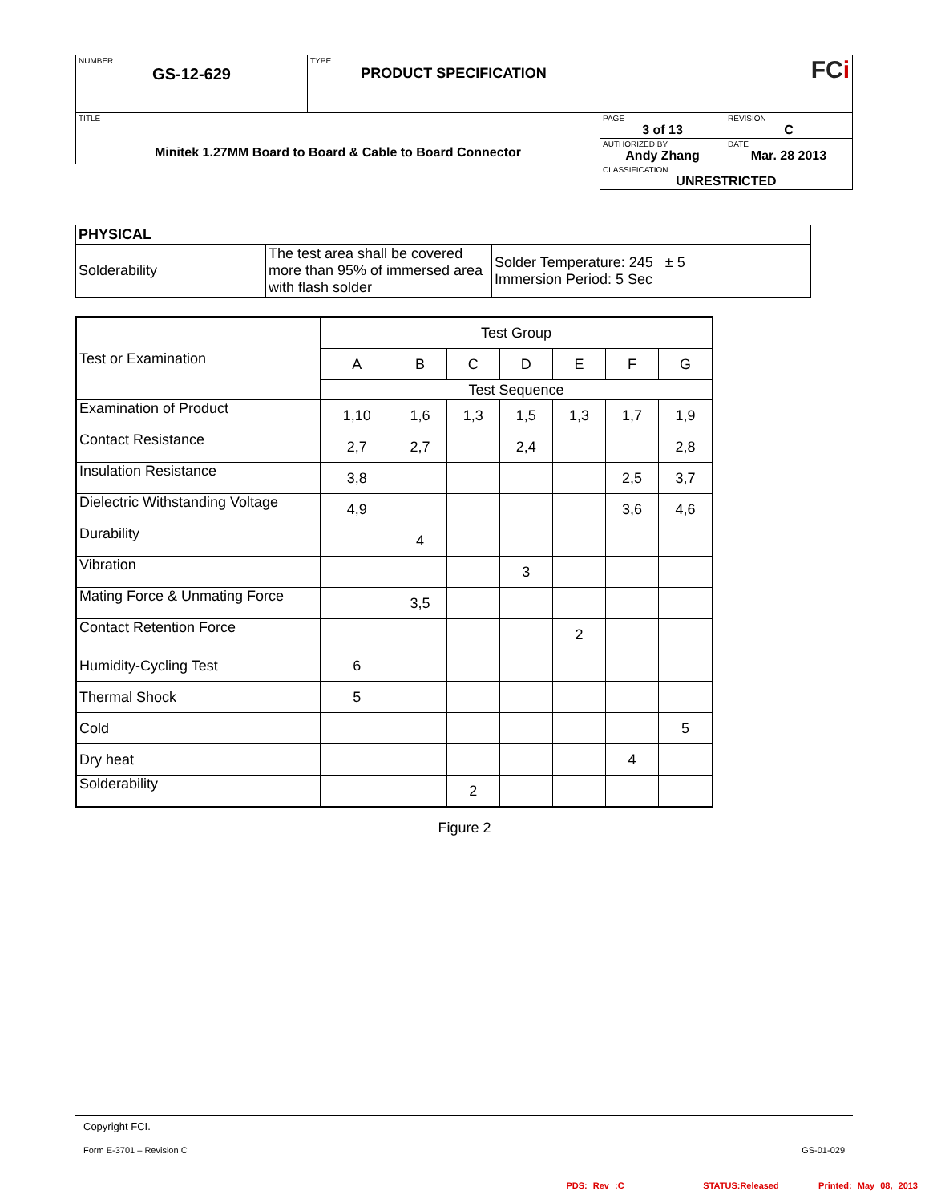| NUMBER GS-12-629 | TYPE PRODUCT SPECIFICATION | FC i | |
| TITLE Minitek 1.27MM Board to Board & Cable to Board Connector | | PAGE 3 of 13 | REVISION C |
| | | AUTHORIZED BY Andy Zhang | DATE Mar. 28 2013 |
| | | CLASSIFICATION UNRESTRICTED | |
| PHYSICAL | | |
| Solderability | The test area shall be covered more than 95% of immersed area with flash solder | Solder Temperature: 245 ± 5 Immersion Period: 5 Sec |
| Test or Examination | Test Group | | | | | | |
| | A | B | C | D | E | F | G |
| | Test Sequence | | | | | | |
| Examination of Product | 1,10 | 1,6 | 1,3 | 1,5 | 1,3 | 1,7 | 1,9 |
| Contact Resistance | 2,7 | 2,7 | | 2,4 | | | 2,8 |
| Insulation Resistance | 3,8 | | | | | 2,5 | 3,7 |
| Dielectric Withstanding Voltage | 4,9 | | | | | 3,6 | 4,6 |
| Durability | | 4 | | | | | |
| Vibration | | | | 3 | | | |
| Mating Force & Unmating Force | | 3,5 | | | | | |
| Contact Retention Force | | | | | 2 | | |
| Humidity-Cycling Test | 6 | | | | | | |
| Thermal Shock | 5 | | | | | | |
| Cold | | | | | | | 5 |
| Dry heat | | | | | | 4 | |
| Solderability | | | 2 | | | | |
Figure 2
Copyright FCI.
Form E-3701 – Revision C GS-01-029
PDS: Rev :C STATUS:Released Printed: May 08, 2013